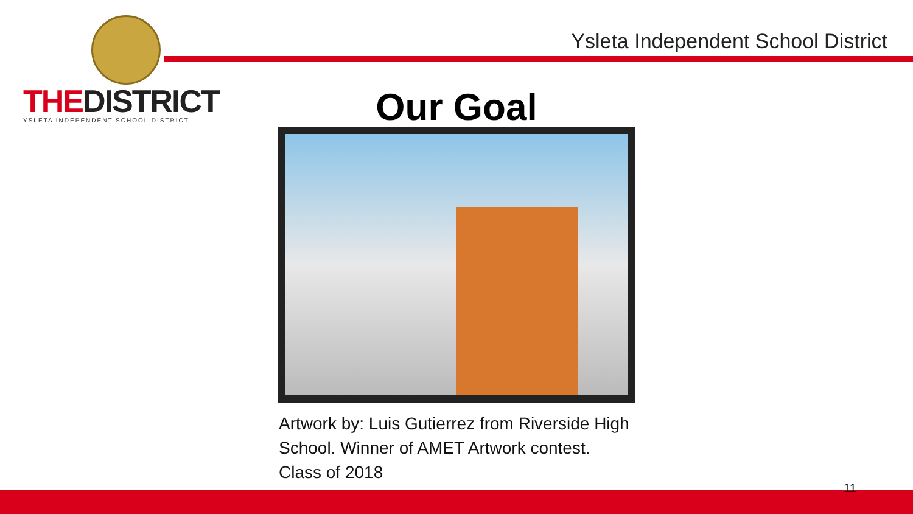THEDISTRICT
YSLETA INDEPENDENT SCHOOL DISTRICT
Ysleta Independent School District
Our Goal
Artwork by: Luis Gutierrez from Riverside High School. Winner of AMET Artwork contest. Class of 2018
11